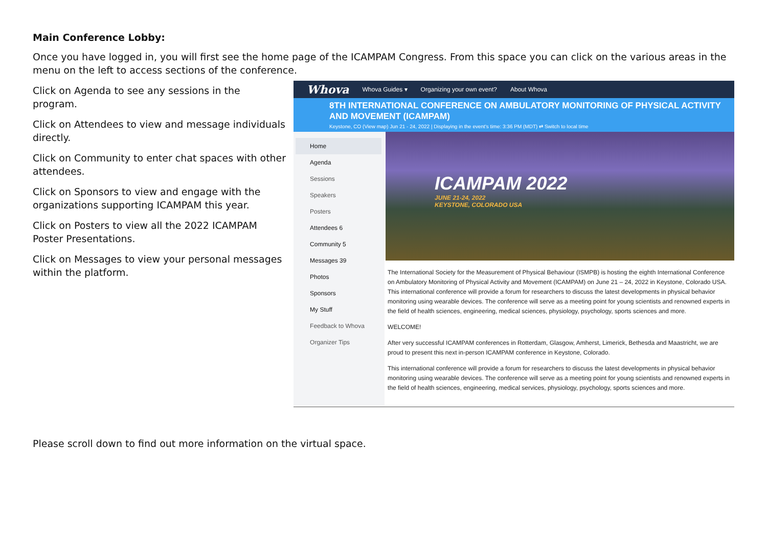Main Conference Lobby:
Once you have logged in, you will first see the home page of the ICAMPAM Congress. From this space you can click on the various areas in the menu on the left to access sections of the conference.
Click on Agenda to see any sessions in the program.
Click on Attendees to view and message individuals directly.
Click on Community to enter chat spaces with other attendees.
Click on Sponsors to view and engage with the organizations supporting ICAMPAM this year.
Click on Posters to view all the 2022 ICAMPAM Poster Presentations.
Click on Messages to view your personal messages within the platform.
Whova Whova Guides ▾ Organizing your own event? About Whova
8TH INTERNATIONAL CONFERENCE ON AMBULATORY MONITORING OF PHYSICAL ACTIVITY AND MOVEMENT (ICAMPAM)
Keystone, CO (View map) Jun 21 - 24, 2022 | Displaying in the event's time: 3:36 PM (MDT) ⇄ Switch to local time
Home
Agenda
Sessions
Speakers
Posters
Attendees 6
Community 5
Messages 39
Photos
Sponsors
My Stuff
Feedback to Whova
Organizer Tips
ICAMPAM 2022
JUNE 21-24, 2022
KEYSTONE, COLORADO USA
The International Society for the Measurement of Physical Behaviour (ISMPB) is hosting the eighth International Conference on Ambulatory Monitoring of Physical Activity and Movement (ICAMPAM) on June 21 – 24, 2022 in Keystone, Colorado USA. This international conference will provide a forum for researchers to discuss the latest developments in physical behavior monitoring using wearable devices. The conference will serve as a meeting point for young scientists and renowned experts in the field of health sciences, engineering, medical sciences, physiology, psychology, sports sciences and more.
WELCOME!
After very successful ICAMPAM conferences in Rotterdam, Glasgow, Amherst, Limerick, Bethesda and Maastricht, we are proud to present this next in-person ICAMPAM conference in Keystone, Colorado.
This international conference will provide a forum for researchers to discuss the latest developments in physical behavior monitoring using wearable devices. The conference will serve as a meeting point for young scientists and renowned experts in the field of health sciences, engineering, medical services, physiology, psychology, sports sciences and more.
Please scroll down to find out more information on the virtual space.